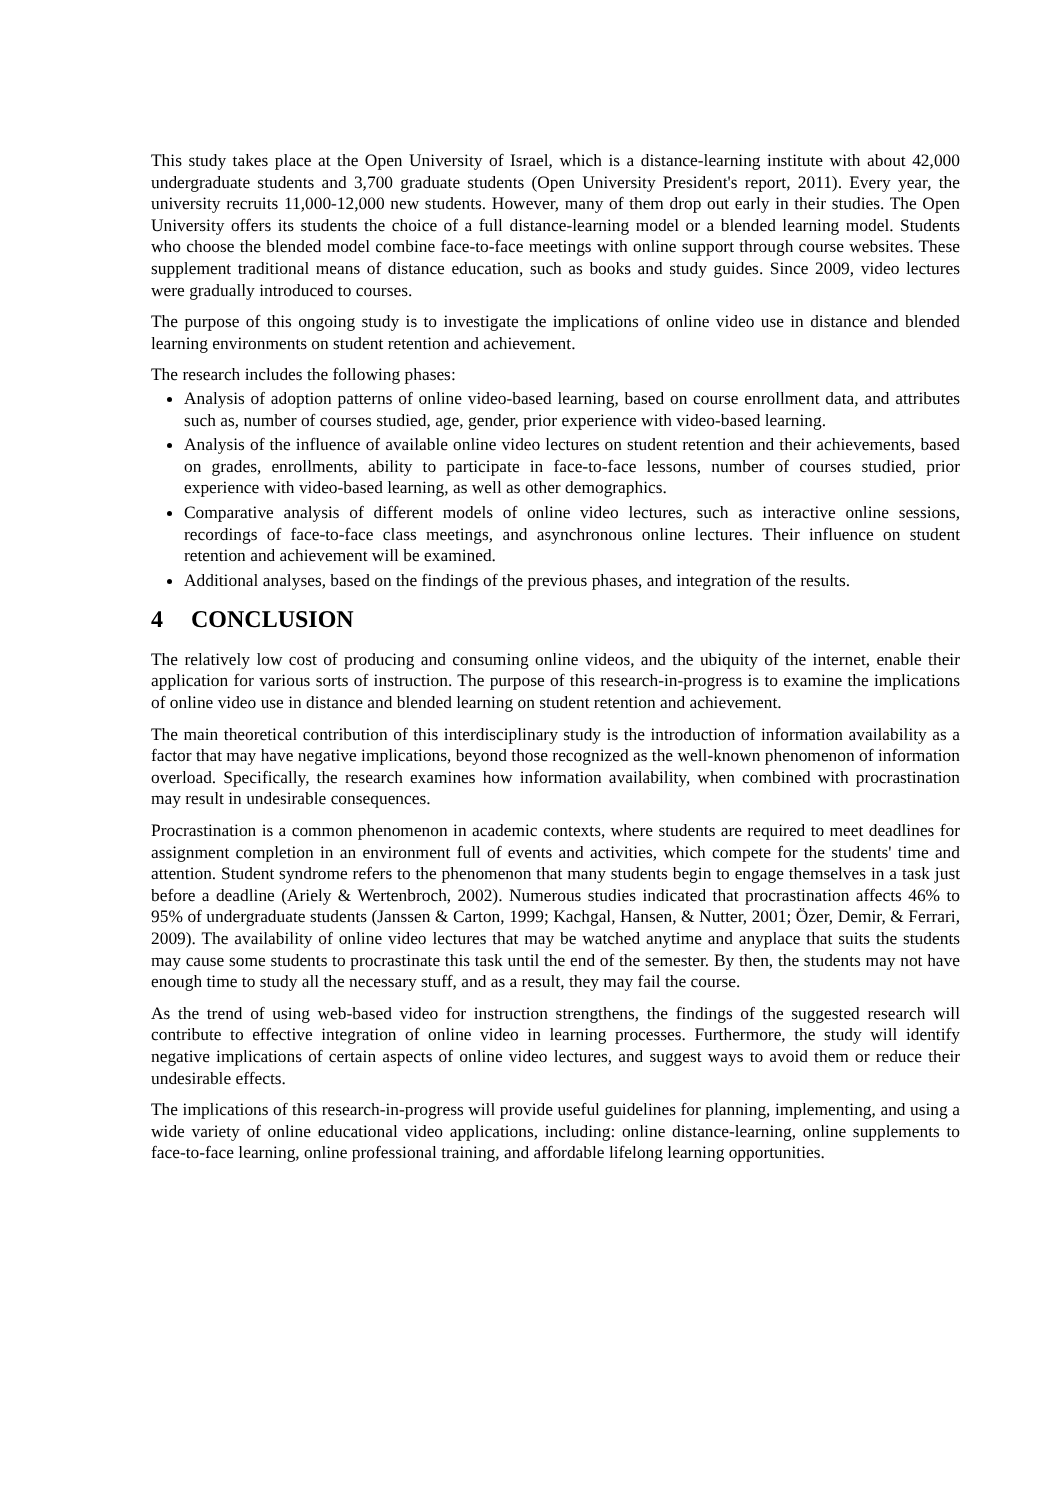This study takes place at the Open University of Israel, which is a distance-learning institute with about 42,000 undergraduate students and 3,700 graduate students (Open University President's report, 2011). Every year, the university recruits 11,000-12,000 new students. However, many of them drop out early in their studies. The Open University offers its students the choice of a full distance-learning model or a blended learning model. Students who choose the blended model combine face-to-face meetings with online support through course websites. These supplement traditional means of distance education, such as books and study guides. Since 2009, video lectures were gradually introduced to courses.
The purpose of this ongoing study is to investigate the implications of online video use in distance and blended learning environments on student retention and achievement.
The research includes the following phases:
Analysis of adoption patterns of online video-based learning, based on course enrollment data, and attributes such as, number of courses studied, age, gender, prior experience with video-based learning.
Analysis of the influence of available online video lectures on student retention and their achievements, based on grades, enrollments, ability to participate in face-to-face lessons, number of courses studied, prior experience with video-based learning, as well as other demographics.
Comparative analysis of different models of online video lectures, such as interactive online sessions, recordings of face-to-face class meetings, and asynchronous online lectures. Their influence on student retention and achievement will be examined.
Additional analyses, based on the findings of the previous phases, and integration of the results.
4 CONCLUSION
The relatively low cost of producing and consuming online videos, and the ubiquity of the internet, enable their application for various sorts of instruction. The purpose of this research-in-progress is to examine the implications of online video use in distance and blended learning on student retention and achievement.
The main theoretical contribution of this interdisciplinary study is the introduction of information availability as a factor that may have negative implications, beyond those recognized as the well-known phenomenon of information overload. Specifically, the research examines how information availability, when combined with procrastination may result in undesirable consequences.
Procrastination is a common phenomenon in academic contexts, where students are required to meet deadlines for assignment completion in an environment full of events and activities, which compete for the students' time and attention. Student syndrome refers to the phenomenon that many students begin to engage themselves in a task just before a deadline (Ariely & Wertenbroch, 2002). Numerous studies indicated that procrastination affects 46% to 95% of undergraduate students (Janssen & Carton, 1999; Kachgal, Hansen, & Nutter, 2001; Özer, Demir, & Ferrari, 2009). The availability of online video lectures that may be watched anytime and anyplace that suits the students may cause some students to procrastinate this task until the end of the semester. By then, the students may not have enough time to study all the necessary stuff, and as a result, they may fail the course.
As the trend of using web-based video for instruction strengthens, the findings of the suggested research will contribute to effective integration of online video in learning processes. Furthermore, the study will identify negative implications of certain aspects of online video lectures, and suggest ways to avoid them or reduce their undesirable effects.
The implications of this research-in-progress will provide useful guidelines for planning, implementing, and using a wide variety of online educational video applications, including: online distance-learning, online supplements to face-to-face learning, online professional training, and affordable lifelong learning opportunities.